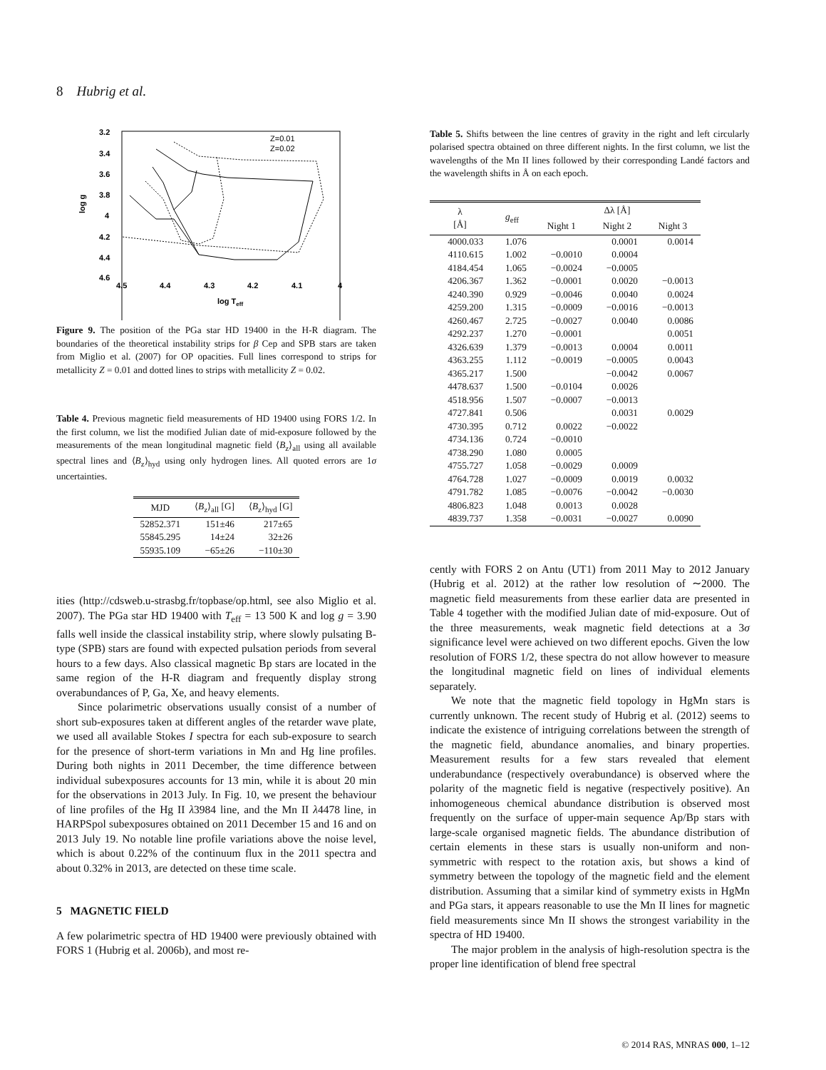8 Hubrig et al.
3.2
3.4
3.6
3.8
4
4.2
4.4
4.6
4.5
4.4
4.3
4.2
4.1
4
log Teff
log g
Z=0.01
Z=0.02
Figure 9. The position of the PGa star HD 19400 in the H-R diagram. The boundaries of the theoretical instability strips for β Cep and SPB stars are taken from Miglio et al. (2007) for OP opacities. Full lines correspond to strips for metallicity Z = 0.01 and dotted lines to strips with metallicity Z = 0.02.
Table 4. Previous magnetic field measurements of HD 19400 using FORS 1/2. In the first column, we list the modified Julian date of mid-exposure followed by the measurements of the mean longitudinal magnetic field ⟨B<sub>z</sub>⟩<sub>all</sub> using all available spectral lines and ⟨B<sub>z</sub>⟩<sub>hyd</sub> using only hydrogen lines. All quoted errors are 1σ uncertainties.
| MJD | ⟨ B<sub>z</sub>⟩<sub>all</sub> [G] | ⟨ B<sub>z</sub>⟩<sub>hyd</sub> [G] |
| --- | --- | --- |
| 52852.371 | 151±46 | 217±65 |
| 55845.295 | 14±24 | 32±26 |
| 55935.109 | −65±26 | −110±30 |
ities (http://cdsweb.u-strasbg.fr/topbase/op.html, see also Miglio et al. 2007). The PGa star HD 19400 with T<sub>eff</sub> = 13 500 K and log g = 3.90 falls well inside the classical instability strip, where slowly pulsating B-type (SPB) stars are found with expected pulsation periods from several hours to a few days. Also classical magnetic Bp stars are located in the same region of the H-R diagram and frequently display strong overabundances of P, Ga, Xe, and heavy elements.
Since polarimetric observations usually consist of a number of short sub-exposures taken at different angles of the retarder wave plate, we used all available Stokes I spectra for each sub-exposure to search for the presence of short-term variations in Mn and Hg line profiles. During both nights in 2011 December, the time difference between individual subexposures accounts for 13 min, while it is about 20 min for the observations in 2013 July. In Fig. 10, we present the behaviour of line profiles of the Hg II λ3984 line, and the Mn II λ4478 line, in HARPSpol subexposures obtained on 2011 December 15 and 16 and on 2013 July 19. No notable line profile variations above the noise level, which is about 0.22% of the continuum flux in the 2011 spectra and about 0.32% in 2013, are detected on these time scale.
5 MAGNETIC FIELD
A few polarimetric spectra of HD 19400 were previously obtained with FORS 1 (Hubrig et al. 2006b), and most re-
Table 5. Shifts between the line centres of gravity in the right and left circularly polarised spectra obtained on three different nights. In the first column, we list the wavelengths of the Mn II lines followed by their corresponding Landé factors and the wavelength shifts in Å on each epoch.
| λ [Å] | g<sub>eff</sub> | | Δλ [Å] | |
| --- | --- | --- | --- | --- |
| | | Night 1 | Night 2 | Night 3 |
| 4000.033 | 1.076 | | 0.0001 | 0.0014 |
| 4110.615 | 1.002 | −0.0010 | 0.0004 | |
| 4184.454 | 1.065 | −0.0024 | −0.0005 | |
| 4206.367 | 1.362 | −0.0001 | 0.0020 | −0.0013 |
| 4240.390 | 0.929 | −0.0046 | 0.0040 | 0.0024 |
| 4259.200 | 1.315 | −0.0009 | −0.0016 | −0.0013 |
| 4260.467 | 2.725 | −0.0027 | 0.0040 | 0.0086 |
| 4292.237 | 1.270 | −0.0001 | | 0.0051 |
| 4326.639 | 1.379 | −0.0013 | 0.0004 | 0.0011 |
| 4363.255 | 1.112 | −0.0019 | −0.0005 | 0.0043 |
| 4365.217 | 1.500 | | −0.0042 | 0.0067 |
| 4478.637 | 1.500 | −0.0104 | 0.0026 | |
| 4518.956 | 1.507 | −0.0007 | −0.0013 | |
| 4727.841 | 0.506 | | 0.0031 | 0.0029 |
| 4730.395 | 0.712 | 0.0022 | −0.0022 | |
| 4734.136 | 0.724 | −0.0010 | | |
| 4738.290 | 1.080 | 0.0005 | | |
| 4755.727 | 1.058 | −0.0029 | 0.0009 | |
| 4764.728 | 1.027 | −0.0009 | 0.0019 | 0.0032 |
| 4791.782 | 1.085 | −0.0076 | −0.0042 | −0.0030 |
| 4806.823 | 1.048 | 0.0013 | 0.0028 | |
| 4839.737 | 1.358 | −0.0031 | −0.0027 | 0.0090 |
cently with FORS 2 on Antu (UT1) from 2011 May to 2012 January (Hubrig et al. 2012) at the rather low resolution of ∼2000. The magnetic field measurements from these earlier data are presented in Table 4 together with the modified Julian date of mid-exposure. Out of the three measurements, weak magnetic field detections at a 3σ significance level were achieved on two different epochs. Given the low resolution of FORS 1/2, these spectra do not allow however to measure the longitudinal magnetic field on lines of individual elements separately.
We note that the magnetic field topology in HgMn stars is currently unknown. The recent study of Hubrig et al. (2012) seems to indicate the existence of intriguing correlations between the strength of the magnetic field, abundance anomalies, and binary properties. Measurement results for a few stars revealed that element underabundance (respectively overabundance) is observed where the polarity of the magnetic field is negative (respectively positive). An inhomogeneous chemical abundance distribution is observed most frequently on the surface of upper-main sequence Ap/Bp stars with large-scale organised magnetic fields. The abundance distribution of certain elements in these stars is usually non-uniform and non-symmetric with respect to the rotation axis, but shows a kind of symmetry between the topology of the magnetic field and the element distribution. Assuming that a similar kind of symmetry exists in HgMn and PGa stars, it appears reasonable to use the Mn II lines for magnetic field measurements since Mn II shows the strongest variability in the spectra of HD 19400.
The major problem in the analysis of high-resolution spectra is the proper line identification of blend free spectral
© 2014 RAS, MNRAS 000, 1–12